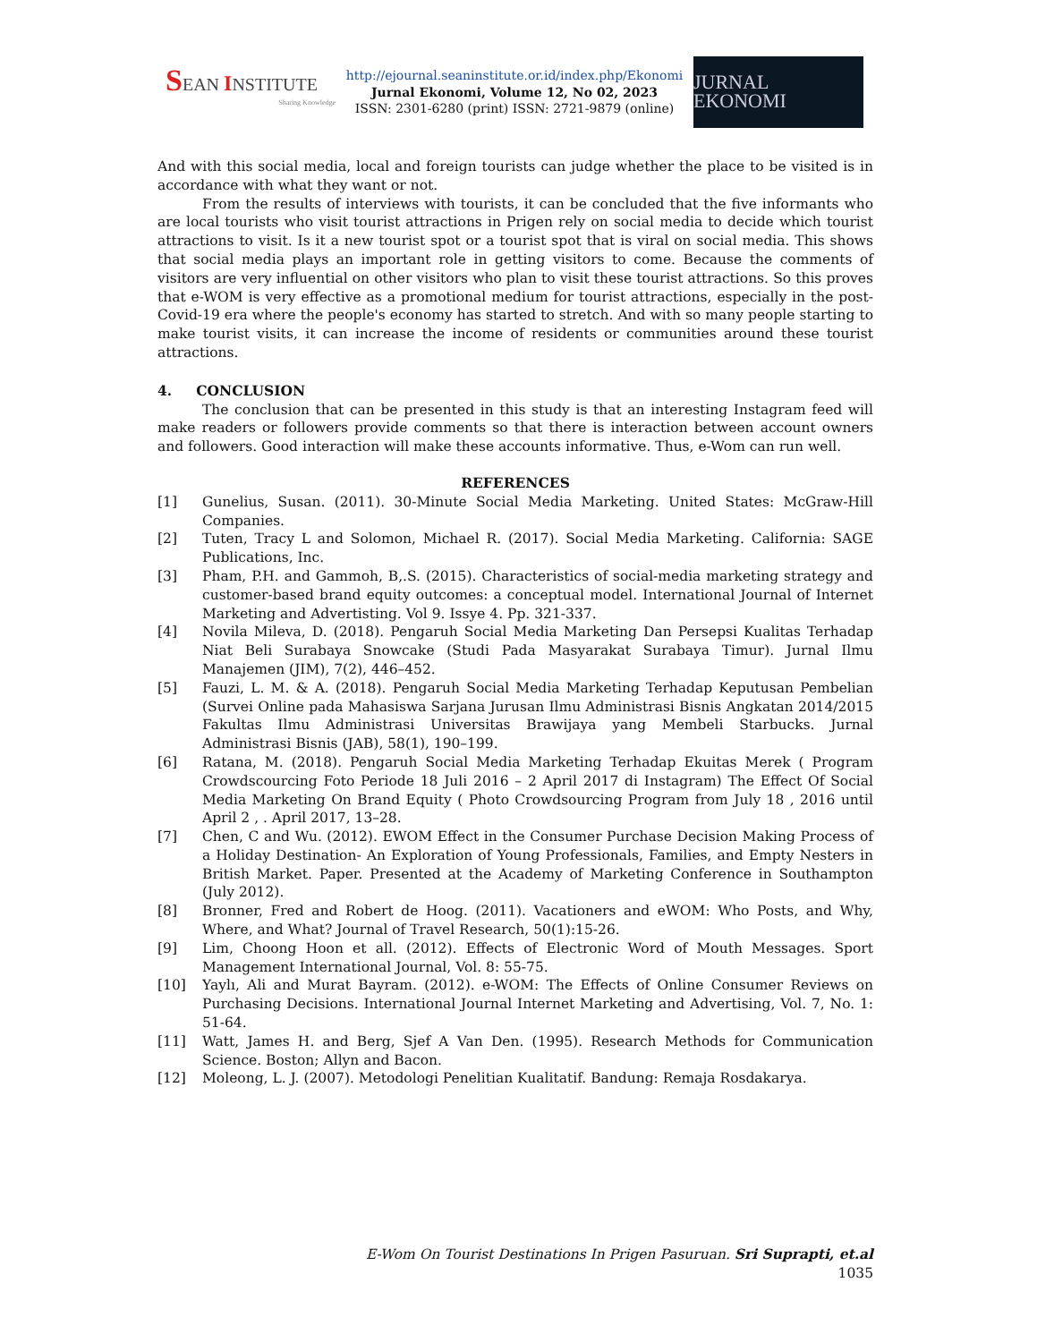SEAN INSTITUTE
Sharing Knowledge
http://ejournal.seaninstitute.or.id/index.php/Ekonomi
Jurnal Ekonomi, Volume 12, No 02, 2023
ISSN: 2301-6280 (print) ISSN: 2721-9879 (online)
JURNAL EKONOMI
And with this social media, local and foreign tourists can judge whether the place to be visited is in accordance with what they want or not.
From the results of interviews with tourists, it can be concluded that the five informants who are local tourists who visit tourist attractions in Prigen rely on social media to decide which tourist attractions to visit. Is it a new tourist spot or a tourist spot that is viral on social media. This shows that social media plays an important role in getting visitors to come. Because the comments of visitors are very influential on other visitors who plan to visit these tourist attractions. So this proves that e-WOM is very effective as a promotional medium for tourist attractions, especially in the post-Covid-19 era where the people's economy has started to stretch. And with so many people starting to make tourist visits, it can increase the income of residents or communities around these tourist attractions.
4. CONCLUSION
The conclusion that can be presented in this study is that an interesting Instagram feed will make readers or followers provide comments so that there is interaction between account owners and followers. Good interaction will make these accounts informative. Thus, e-Wom can run well.
REFERENCES
[1] Gunelius, Susan. (2011). 30-Minute Social Media Marketing. United States: McGraw-Hill Companies.
[2] Tuten, Tracy L and Solomon, Michael R. (2017). Social Media Marketing. California: SAGE Publications, Inc.
[3] Pham, P.H. and Gammoh, B,.S. (2015). Characteristics of social-media marketing strategy and customer-based brand equity outcomes: a conceptual model. International Journal of Internet Marketing and Advertisting. Vol 9. Issye 4. Pp. 321-337.
[4] Novila Mileva, D. (2018). Pengaruh Social Media Marketing Dan Persepsi Kualitas Terhadap Niat Beli Surabaya Snowcake (Studi Pada Masyarakat Surabaya Timur). Jurnal Ilmu Manajemen (JIM), 7(2), 446–452.
[5] Fauzi, L. M. & A. (2018). Pengaruh Social Media Marketing Terhadap Keputusan Pembelian (Survei Online pada Mahasiswa Sarjana Jurusan Ilmu Administrasi Bisnis Angkatan 2014/2015 Fakultas Ilmu Administrasi Universitas Brawijaya yang Membeli Starbucks. Jurnal Administrasi Bisnis (JAB), 58(1), 190–199.
[6] Ratana, M. (2018). Pengaruh Social Media Marketing Terhadap Ekuitas Merek ( Program Crowdscourcing Foto Periode 18 Juli 2016 – 2 April 2017 di Instagram) The Effect Of Social Media Marketing On Brand Equity ( Photo Crowdsourcing Program from July 18 , 2016 until April 2 , . April 2017, 13–28.
[7] Chen, C and Wu. (2012). EWOM Effect in the Consumer Purchase Decision Making Process of a Holiday Destination- An Exploration of Young Professionals, Families, and Empty Nesters in British Market. Paper. Presented at the Academy of Marketing Conference in Southampton (July 2012).
[8] Bronner, Fred and Robert de Hoog. (2011). Vacationers and eWOM: Who Posts, and Why, Where, and What? Journal of Travel Research, 50(1):15-26.
[9] Lim, Choong Hoon et all. (2012). Effects of Electronic Word of Mouth Messages. Sport Management International Journal, Vol. 8: 55-75.
[10] Yaylı, Ali and Murat Bayram. (2012). e-WOM: The Effects of Online Consumer Reviews on Purchasing Decisions. International Journal Internet Marketing and Advertising, Vol. 7, No. 1: 51-64.
[11] Watt, James H. and Berg, Sjef A Van Den. (1995). Research Methods for Communication Science. Boston; Allyn and Bacon.
[12] Moleong, L. J. (2007). Metodologi Penelitian Kualitatif. Bandung: Remaja Rosdakarya.
E-Wom On Tourist Destinations In Prigen Pasuruan. Sri Suprapti, et.al
1035